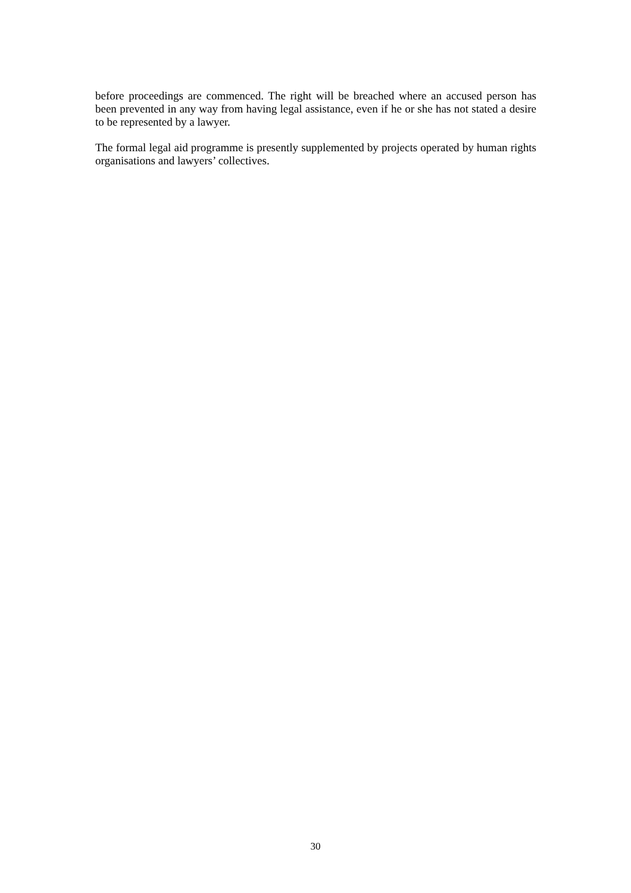before proceedings are commenced. The right will be breached where an accused person has been prevented in any way from having legal assistance, even if he or she has not stated a desire to be represented by a lawyer.
The formal legal aid programme is presently supplemented by projects operated by human rights organisations and lawyers’ collectives.
30